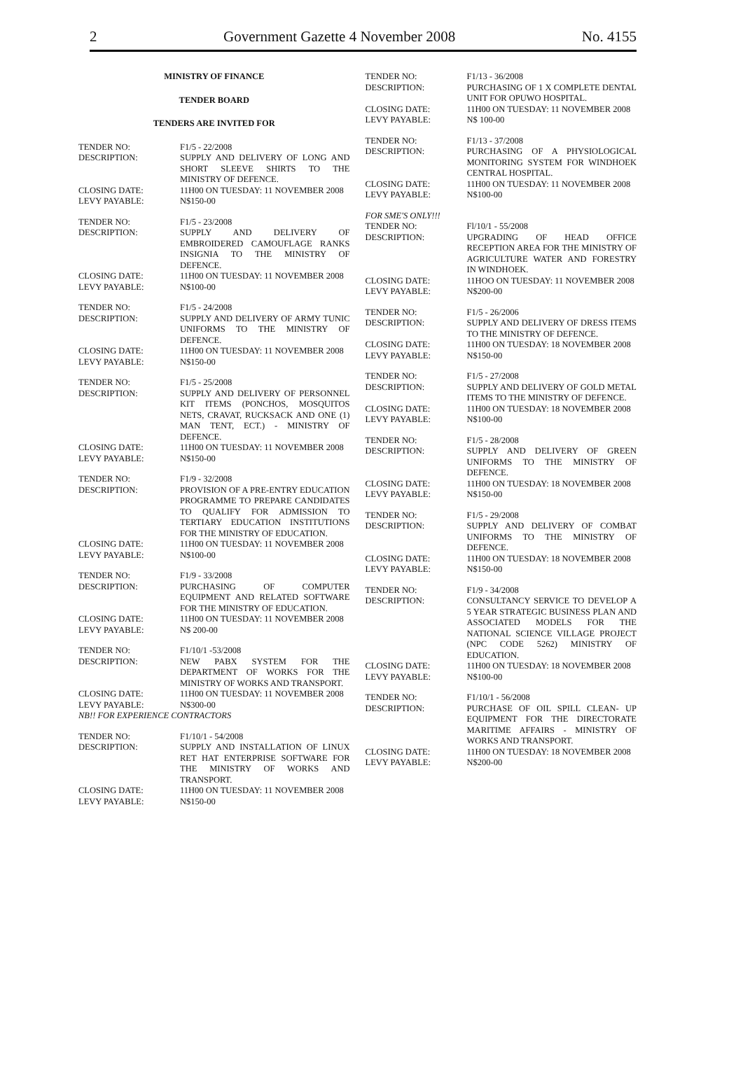2 Government Gazette 4 November 2008 No. 4155
MINISTRY OF FINANCE
TENDER BOARD
TENDERS ARE INVITED FOR
| TENDER NO: | F1/5 - 22/2008 |
| DESCRIPTION: | SUPPLY AND DELIVERY OF LONG AND SHORT SLEEVE SHIRTS TO THE MINISTRY OF DEFENCE. |
| CLOSING DATE: | 11H00 ON TUESDAY: 11 NOVEMBER 2008 |
| LEVY PAYABLE: | N$150-00 |
| TENDER NO: | F1/5 - 23/2008 |
| DESCRIPTION: | SUPPLY AND DELIVERY OF EMBROIDERED CAMOUFLAGE RANKS INSIGNIA TO THE MINISTRY OF DEFENCE. |
| CLOSING DATE: | 11H00 ON TUESDAY: 11 NOVEMBER 2008 |
| LEVY PAYABLE: | N$100-00 |
| TENDER NO: | F1/5 - 24/2008 |
| DESCRIPTION: | SUPPLY AND DELIVERY OF ARMY TUNIC UNIFORMS TO THE MINISTRY OF DEFENCE. |
| CLOSING DATE: | 11H00 ON TUESDAY: 11 NOVEMBER 2008 |
| LEVY PAYABLE: | N$150-00 |
| TENDER NO: | F1/5 - 25/2008 |
| DESCRIPTION: | SUPPLY AND DELIVERY OF PERSONNEL KIT ITEMS (PONCHOS, MOSQUITOS NETS, CRAVAT, RUCKSACK AND ONE (1) MAN TENT, ECT.) - MINISTRY OF DEFENCE. |
| CLOSING DATE: | 11H00 ON TUESDAY: 11 NOVEMBER 2008 |
| LEVY PAYABLE: | N$150-00 |
| TENDER NO: | F1/9 - 32/2008 |
| DESCRIPTION: | PROVISION OF A PRE-ENTRY EDUCATION PROGRAMME TO PREPARE CANDIDATES TO QUALIFY FOR ADMISSION TO TERTIARY EDUCATION INSTITUTIONS FOR THE MINISTRY OF EDUCATION. |
| CLOSING DATE: | 11H00 ON TUESDAY: 11 NOVEMBER 2008 |
| LEVY PAYABLE: | N$100-00 |
| TENDER NO: | F1/9 - 33/2008 |
| DESCRIPTION: | PURCHASING OF COMPUTER EQUIPMENT AND RELATED SOFTWARE FOR THE MINISTRY OF EDUCATION. |
| CLOSING DATE: | 11H00 ON TUESDAY: 11 NOVEMBER 2008 |
| LEVY PAYABLE: | N$ 200-00 |
| TENDER NO: | F1/10/1 -53/2008 |
| DESCRIPTION: | NEW PABX SYSTEM FOR THE DEPARTMENT OF WORKS FOR THE MINISTRY OF WORKS AND TRANSPORT. |
| CLOSING DATE: | 11H00 ON TUESDAY: 11 NOVEMBER 2008 |
| LEVY PAYABLE: | N$300-00 |
NB!! FOR EXPERIENCE CONTRACTORS
| TENDER NO: | F1/10/1 - 54/2008 |
| DESCRIPTION: | SUPPLY AND INSTALLATION OF LINUX RET HAT ENTERPRISE SOFTWARE FOR THE MINISTRY OF WORKS AND TRANSPORT. |
| CLOSING DATE: | 11H00 ON TUESDAY: 11 NOVEMBER 2008 |
| LEVY PAYABLE: | N$150-00 |
| TENDER NO: | F1/13 - 36/2008 |
| DESCRIPTION: | PURCHASING OF 1 X COMPLETE DENTAL UNIT FOR OPUWO HOSPITAL. |
| CLOSING DATE: | 11H00 ON TUESDAY: 11 NOVEMBER 2008 |
| LEVY PAYABLE: | N$ 100-00 |
| TENDER NO: | F1/13 - 37/2008 |
| DESCRIPTION: | PURCHASING OF A PHYSIOLOGICAL MONITORING SYSTEM FOR WINDHOEK CENTRAL HOSPITAL. |
| CLOSING DATE: | 11H00 ON TUESDAY: 11 NOVEMBER 2008 |
| LEVY PAYABLE: | N$100-00 |
FOR SME'S ONLY!!!
| TENDER NO: | Fl/10/1 - 55/2008 |
| DESCRIPTION: | UPGRADING OF HEAD OFFICE RECEPTION AREA FOR THE MINISTRY OF AGRICULTURE WATER AND FORESTRY IN WINDHOEK. |
| CLOSING DATE: | 11HOO ON TUESDAY: 11 NOVEMBER 2008 |
| LEVY PAYABLE: | N$200-00 |
| TENDER NO: | F1/5 - 26/2006 |
| DESCRIPTION: | SUPPLY AND DELIVERY OF DRESS ITEMS TO THE MINISTRY OF DEFENCE. |
| CLOSING DATE: | 11H00 ON TUESDAY: 18 NOVEMBER 2008 |
| LEVY PAYABLE: | N$150-00 |
| TENDER NO: | F1/5 - 27/2008 |
| DESCRIPTION: | SUPPLY AND DELIVERY OF GOLD METAL ITEMS TO THE MINISTRY OF DEFENCE. |
| CLOSING DATE: | 11H00 ON TUESDAY: 18 NOVEMBER 2008 |
| LEVY PAYABLE: | N$100-00 |
| TENDER NO: | F1/5 - 28/2008 |
| DESCRIPTION: | SUPPLY AND DELIVERY OF GREEN UNIFORMS TO THE MINISTRY OF DEFENCE. |
| CLOSING DATE: | 11H00 ON TUESDAY: 18 NOVEMBER 2008 |
| LEVY PAYABLE: | N$150-00 |
| TENDER NO: | F1/5 - 29/2008 |
| DESCRIPTION: | SUPPLY AND DELIVERY OF COMBAT UNIFORMS TO THE MINISTRY OF DEFENCE. |
| CLOSING DATE: | 11H00 ON TUESDAY: 18 NOVEMBER 2008 |
| LEVY PAYABLE: | N$150-00 |
| TENDER NO: | F1/9 - 34/2008 |
| DESCRIPTION: | CONSULTANCY SERVICE TO DEVELOP A 5 YEAR STRATEGIC BUSINESS PLAN AND ASSOCIATED MODELS FOR THE NATIONAL SCIENCE VILLAGE PROJECT (NPC CODE 5262) MINISTRY OF EDUCATION. |
| CLOSING DATE: | 11H00 ON TUESDAY: 18 NOVEMBER 2008 |
| LEVY PAYABLE: | N$100-00 |
| TENDER NO: | F1/10/1 - 56/2008 |
| DESCRIPTION: | PURCHASE OF OIL SPILL CLEAN- UP EQUIPMENT FOR THE DIRECTORATE MARITIME AFFAIRS - MINISTRY OF WORKS AND TRANSPORT. |
| CLOSING DATE: | 11H00 ON TUESDAY: 18 NOVEMBER 2008 |
| LEVY PAYABLE: | N$200-00 |